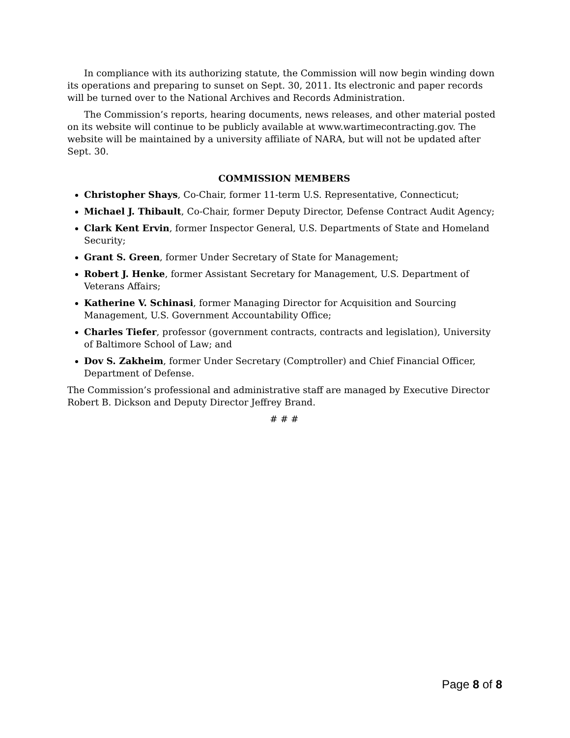In compliance with its authorizing statute, the Commission will now begin winding down its operations and preparing to sunset on Sept. 30, 2011. Its electronic and paper records will be turned over to the National Archives and Records Administration.
The Commission’s reports, hearing documents, news releases, and other material posted on its website will continue to be publicly available at www.wartimecontracting.gov. The website will be maintained by a university affiliate of NARA, but will not be updated after Sept. 30.
COMMISSION MEMBERS
Christopher Shays, Co-Chair, former 11-term U.S. Representative, Connecticut;
Michael J. Thibault, Co-Chair, former Deputy Director, Defense Contract Audit Agency;
Clark Kent Ervin, former Inspector General, U.S. Departments of State and Homeland Security;
Grant S. Green, former Under Secretary of State for Management;
Robert J. Henke, former Assistant Secretary for Management, U.S. Department of Veterans Affairs;
Katherine V. Schinasi, former Managing Director for Acquisition and Sourcing Management, U.S. Government Accountability Office;
Charles Tiefer, professor (government contracts, contracts and legislation), University of Baltimore School of Law; and
Dov S. Zakheim, former Under Secretary (Comptroller) and Chief Financial Officer, Department of Defense.
The Commission’s professional and administrative staff are managed by Executive Director Robert B. Dickson and Deputy Director Jeffrey Brand.
# # #
Page 8 of 8